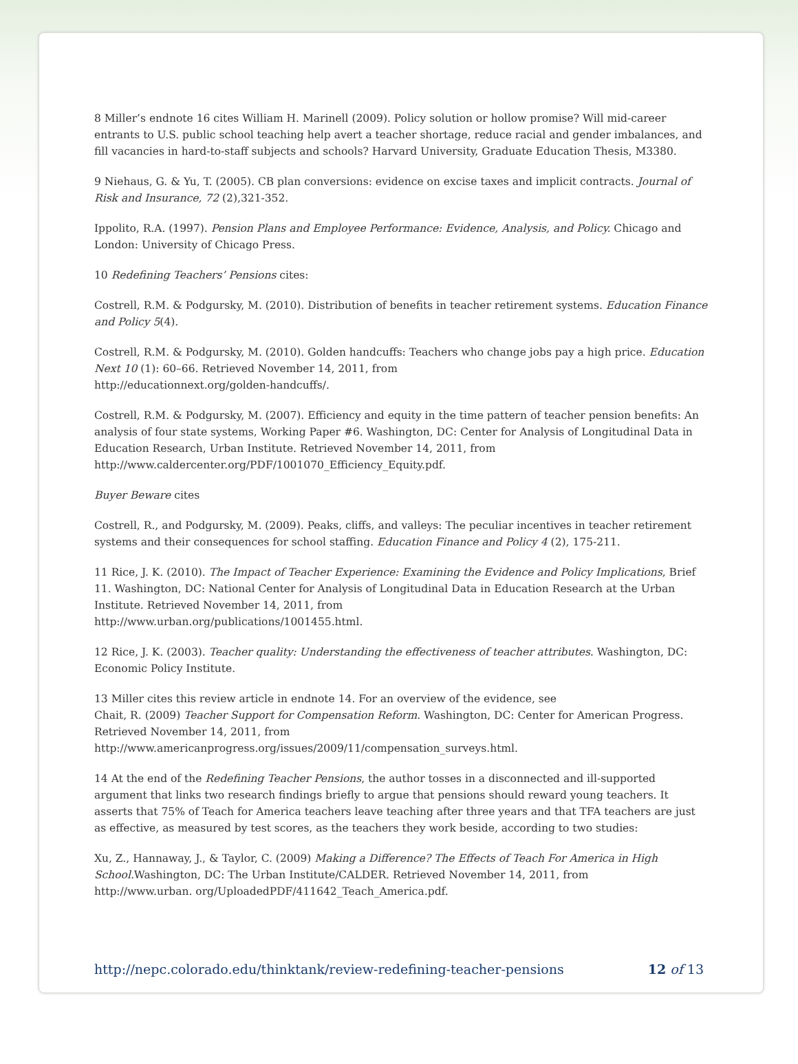8 Miller’s endnote 16 cites William H. Marinell (2009). Policy solution or hollow promise? Will mid-career entrants to U.S. public school teaching help avert a teacher shortage, reduce racial and gender imbalances, and fill vacancies in hard-to-staff subjects and schools? Harvard University, Graduate Education Thesis, M3380.
9 Niehaus, G. & Yu, T. (2005). CB plan conversions: evidence on excise taxes and implicit contracts. Journal of Risk and Insurance, 72 (2),321-352.
Ippolito, R.A. (1997). Pension Plans and Employee Performance: Evidence, Analysis, and Policy. Chicago and London: University of Chicago Press.
10 Redefining Teachers’ Pensions cites:
Costrell, R.M. & Podgursky, M. (2010). Distribution of benefits in teacher retirement systems. Education Finance and Policy 5(4).
Costrell, R.M. & Podgursky, M. (2010). Golden handcuffs: Teachers who change jobs pay a high price. Education Next 10 (1): 60–66. Retrieved November 14, 2011, from
http://educationnext.org/golden-handcuffs/.
Costrell, R.M. & Podgursky, M. (2007). Efficiency and equity in the time pattern of teacher pension benefits: An analysis of four state systems, Working Paper #6. Washington, DC: Center for Analysis of Longitudinal Data in Education Research, Urban Institute. Retrieved November 14, 2011, from
http://www.caldercenter.org/PDF/1001070_Efficiency_Equity.pdf.
Buyer Beware cites
Costrell, R., and Podgursky, M. (2009). Peaks, cliffs, and valleys: The peculiar incentives in teacher retirement systems and their consequences for school staffing. Education Finance and Policy 4 (2), 175-211.
11 Rice, J. K. (2010). The Impact of Teacher Experience: Examining the Evidence and Policy Implications, Brief 11. Washington, DC: National Center for Analysis of Longitudinal Data in Education Research at the Urban Institute. Retrieved November 14, 2011, from
http://www.urban.org/publications/1001455.html.
12 Rice, J. K. (2003). Teacher quality: Understanding the effectiveness of teacher attributes. Washington, DC: Economic Policy Institute.
13 Miller cites this review article in endnote 14. For an overview of the evidence, see
Chait, R. (2009) Teacher Support for Compensation Reform. Washington, DC: Center for American Progress. Retrieved November 14, 2011, from
http://www.americanprogress.org/issues/2009/11/compensation_surveys.html.
14 At the end of the Redefining Teacher Pensions, the author tosses in a disconnected and ill-supported argument that links two research findings briefly to argue that pensions should reward young teachers. It asserts that 75% of Teach for America teachers leave teaching after three years and that TFA teachers are just as effective, as measured by test scores, as the teachers they work beside, according to two studies:
Xu, Z., Hannaway, J., & Taylor, C. (2009) Making a Difference? The Effects of Teach For America in High School. Washington, DC: The Urban Institute/CALDER. Retrieved November 14, 2011, from
http://www.urban. org/UploadedPDF/411642_Teach_America.pdf.
http://nepc.colorado.edu/thinktank/review-redefining-teacher-pensions 12 of 13